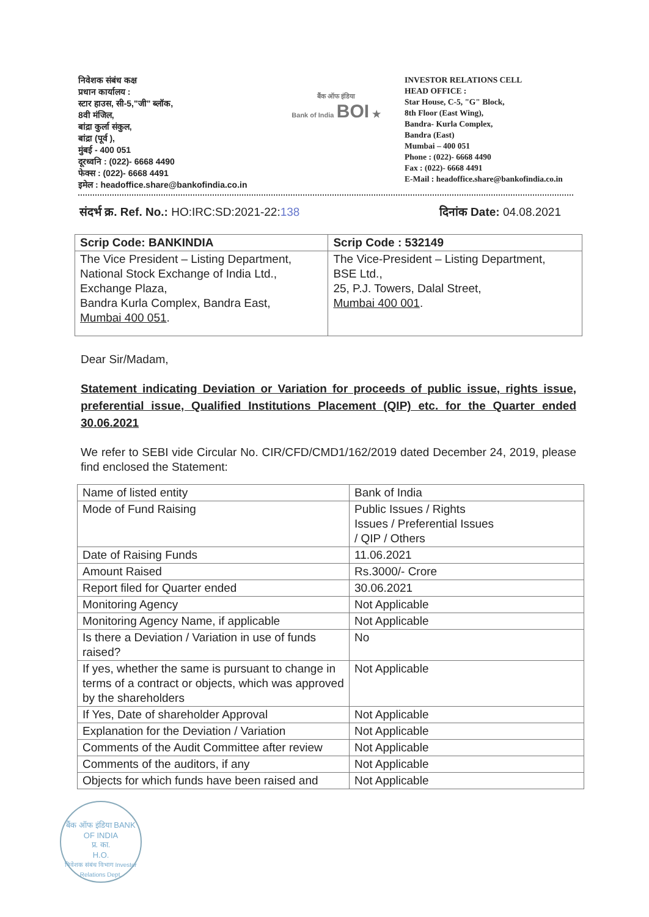निवेशक संबंध कक्ष
प्रधान कार्यालय :
स्टार हाउस, सी-5,"जी" ब्लॉक,
8वी मंजिल,
बांद्रा कुर्ला संकुल,
बांद्रा (पूर्व ),
मुंबई - 400 051
दूरध्वनि : (022)- 6668 4490
फेक्स : (022)- 6668 4491
इमेल : headoffice.share@bankofindia.co.in
बैंक ऑफ इंडिया
Bank of India BOI ★
INVESTOR RELATIONS CELL
HEAD OFFICE :
Star House, C-5, "G" Block,
8th Floor (East Wing),
Bandra- Kurla Complex,
Bandra (East)
Mumbai – 400 051
Phone : (022)- 6668 4490
Fax : (022)- 6668 4491
E-Mail : headoffice.share@bankofindia.co.in
संदर्भ क्र. Ref. No.: HO:IRC:SD:2021-22:138 दिनांक Date: 04.08.2021
| Scrip Code: BANKINDIA | Scrip Code : 532149 |
| The Vice President – Listing Department, National Stock Exchange of India Ltd., Exchange Plaza, Bandra Kurla Complex, Bandra East, Mumbai 400 051 . | The Vice-President – Listing Department, BSE Ltd., 25, P.J. Towers, Dalal Street, Mumbai 400 001 . |
Dear Sir/Madam,
Statement indicating Deviation or Variation for proceeds of public issue, rights issue, preferential issue, Qualified Institutions Placement (QIP) etc. for the Quarter ended 30.06.2021
We refer to SEBI vide Circular No. CIR/CFD/CMD1/162/2019 dated December 24, 2019, please find enclosed the Statement:
| Name of listed entity | Bank of India |
| Mode of Fund Raising | Public Issues / Rights Issues / Preferential Issues / QIP / Others |
| Date of Raising Funds | 11.06.2021 |
| Amount Raised | Rs.3000/- Crore |
| Report filed for Quarter ended | 30.06.2021 |
| Monitoring Agency | Not Applicable |
| Monitoring Agency Name, if applicable | Not Applicable |
| Is there a Deviation / Variation in use of funds raised? | No |
| If yes, whether the same is pursuant to change in terms of a contract or objects, which was approved by the shareholders | Not Applicable |
| If Yes, Date of shareholder Approval | Not Applicable |
| Explanation for the Deviation / Variation | Not Applicable |
| Comments of the Audit Committee after review | Not Applicable |
| Comments of the auditors, if any | Not Applicable |
| Objects for which funds have been raised and | Not Applicable |
बैंक ऑफ इंडिया BANK OF INDIA
प्र. का.
H.O.
निवेशक संबंध विभाग Investor Relations Dept.